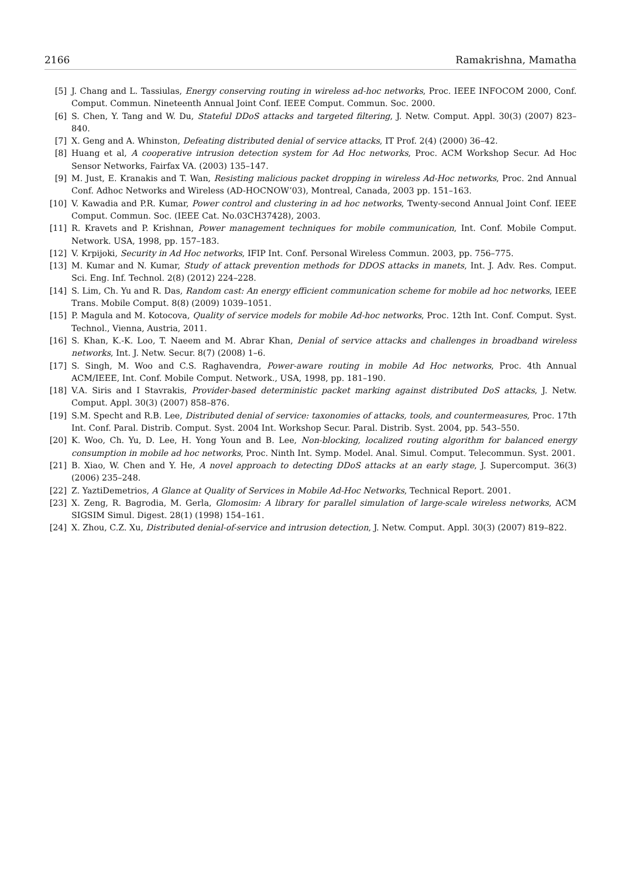2166 Ramakrishna, Mamatha
[5] J. Chang and L. Tassiulas, Energy conserving routing in wireless ad-hoc networks, Proc. IEEE INFOCOM 2000, Conf. Comput. Commun. Nineteenth Annual Joint Conf. IEEE Comput. Commun. Soc. 2000.
[6] S. Chen, Y. Tang and W. Du, Stateful DDoS attacks and targeted filtering, J. Netw. Comput. Appl. 30(3) (2007) 823–840.
[7] X. Geng and A. Whinston, Defeating distributed denial of service attacks, IT Prof. 2(4) (2000) 36–42.
[8] Huang et al, A cooperative intrusion detection system for Ad Hoc networks, Proc. ACM Workshop Secur. Ad Hoc Sensor Networks, Fairfax VA. (2003) 135–147.
[9] M. Just, E. Kranakis and T. Wan, Resisting malicious packet dropping in wireless Ad-Hoc networks, Proc. 2nd Annual Conf. Adhoc Networks and Wireless (AD-HOCNOW’03), Montreal, Canada, 2003 pp. 151–163.
[10] V. Kawadia and P.R. Kumar, Power control and clustering in ad hoc networks, Twenty-second Annual Joint Conf. IEEE Comput. Commun. Soc. (IEEE Cat. No.03CH37428), 2003.
[11] R. Kravets and P. Krishnan, Power management techniques for mobile communication, Int. Conf. Mobile Comput. Network. USA, 1998, pp. 157–183.
[12] V. Krpijoki, Security in Ad Hoc networks, IFIP Int. Conf. Personal Wireless Commun. 2003, pp. 756–775.
[13] M. Kumar and N. Kumar, Study of attack prevention methods for DDOS attacks in manets, Int. J. Adv. Res. Comput. Sci. Eng. Inf. Technol. 2(8) (2012) 224–228.
[14] S. Lim, Ch. Yu and R. Das, Random cast: An energy efficient communication scheme for mobile ad hoc networks, IEEE Trans. Mobile Comput. 8(8) (2009) 1039–1051.
[15] P. Magula and M. Kotocova, Quality of service models for mobile Ad-hoc networks, Proc. 12th Int. Conf. Comput. Syst. Technol., Vienna, Austria, 2011.
[16] S. Khan, K.-K. Loo, T. Naeem and M. Abrar Khan, Denial of service attacks and challenges in broadband wireless networks, Int. J. Netw. Secur. 8(7) (2008) 1–6.
[17] S. Singh, M. Woo and C.S. Raghavendra, Power-aware routing in mobile Ad Hoc networks, Proc. 4th Annual ACM/IEEE, Int. Conf. Mobile Comput. Network., USA, 1998, pp. 181–190.
[18] V.A. Siris and I Stavrakis, Provider-based deterministic packet marking against distributed DoS attacks, J. Netw. Comput. Appl. 30(3) (2007) 858–876.
[19] S.M. Specht and R.B. Lee, Distributed denial of service: taxonomies of attacks, tools, and countermeasures, Proc. 17th Int. Conf. Paral. Distrib. Comput. Syst. 2004 Int. Workshop Secur. Paral. Distrib. Syst. 2004, pp. 543–550.
[20] K. Woo, Ch. Yu, D. Lee, H. Yong Youn and B. Lee, Non-blocking, localized routing algorithm for balanced energy consumption in mobile ad hoc networks, Proc. Ninth Int. Symp. Model. Anal. Simul. Comput. Telecommun. Syst. 2001.
[21] B. Xiao, W. Chen and Y. He, A novel approach to detecting DDoS attacks at an early stage, J. Supercomput. 36(3) (2006) 235–248.
[22] Z. YaztiDemetrios, A Glance at Quality of Services in Mobile Ad-Hoc Networks, Technical Report. 2001.
[23] X. Zeng, R. Bagrodia, M. Gerla, Glomosim: A library for parallel simulation of large-scale wireless networks, ACM SIGSIM Simul. Digest. 28(1) (1998) 154–161.
[24] X. Zhou, C.Z. Xu, Distributed denial-of-service and intrusion detection, J. Netw. Comput. Appl. 30(3) (2007) 819–822.